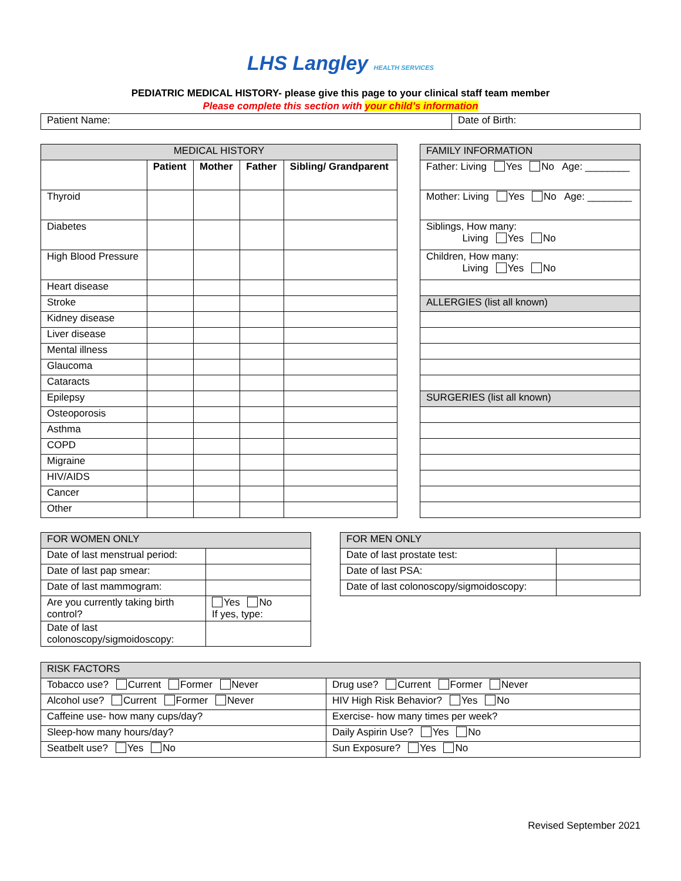LHS Langley HEALTH SERVICES
PEDIATRIC MEDICAL HISTORY- please give this page to your clinical staff team member
Please complete this section with your child’s information
| Patient Name: | Date of Birth: |
| MEDICAL HISTORY | | | | |
| | Patient | Mother | Father | Sibling/ Grandparent |
| Thyroid | | | | |
| Diabetes | | | | |
| High Blood Pressure | | | | |
| Heart disease | | | | |
| Stroke | | | | |
| Kidney disease | | | | |
| Liver disease | | | | |
| Mental illness | | | | |
| Glaucoma | | | | |
| Cataracts | | | | |
| Epilepsy | | | | |
| Osteoporosis | | | | |
| Asthma | | | | |
| COPD | | | | |
| Migraine | | | | |
| HIV/AIDS | | | | |
| Cancer | | | | |
| Other | | | | |
| FAMILY INFORMATION |
| Father: Living Yes No Age: ________ |
| Mother: Living Yes No Age: ________ |
| Siblings, How many: Living Yes No |
| Children, How many: Living Yes No |
| ALLERGIES (list all known) |
| SURGERIES (list all known) |
| FOR WOMEN ONLY | |
| Date of last menstrual period: | |
| Date of last pap smear: | |
| Date of last mammogram: | |
| Are you currently taking birth control? | Yes No If yes, type: |
| Date of last colonoscopy/sigmoidoscopy: | |
| FOR MEN ONLY | |
| Date of last prostate test: | |
| Date of last PSA: | |
| Date of last colonoscopy/sigmoidoscopy: | |
| RISK FACTORS | |
| Tobacco use? Current Former Never | Drug use? Current Former Never |
| Alcohol use? Current Former Never | HIV High Risk Behavior? Yes No |
| Caffeine use- how many cups/day? | Exercise- how many times per week? |
| Sleep-how many hours/day? | Daily Aspirin Use? Yes No |
| Seatbelt use? Yes No | Sun Exposure? Yes No |
Revised September 2021